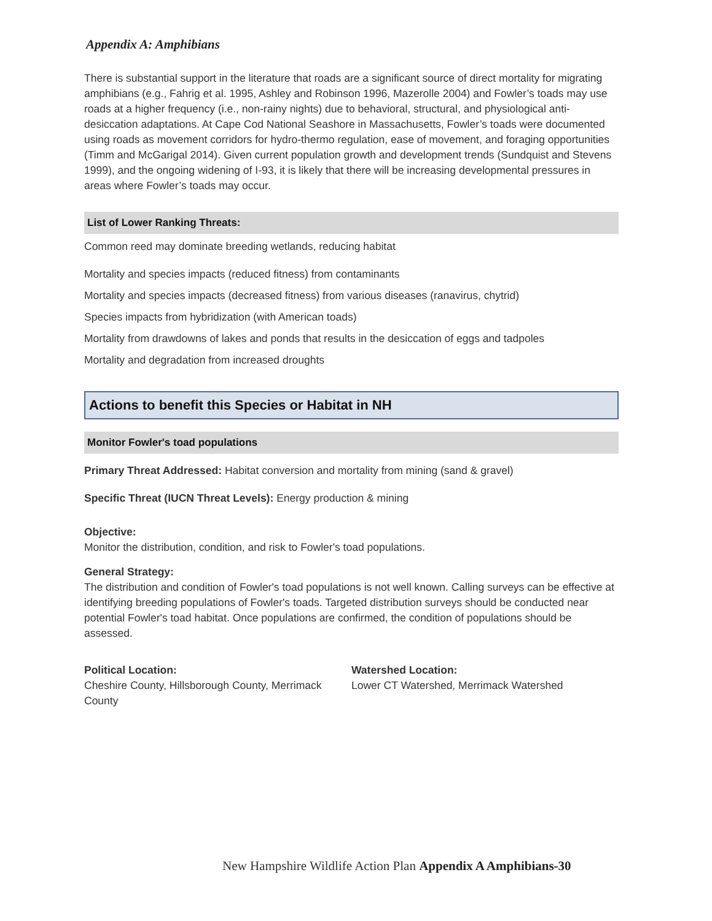Appendix A: Amphibians
There is substantial support in the literature that roads are a significant source of direct mortality for migrating amphibians (e.g., Fahrig et al. 1995, Ashley and Robinson 1996, Mazerolle 2004) and Fowler’s toads may use roads at a higher frequency (i.e., non-rainy nights) due to behavioral, structural, and physiological anti-desiccation adaptations. At Cape Cod National Seashore in Massachusetts, Fowler’s toads were documented using roads as movement corridors for hydro-thermo regulation, ease of movement, and foraging opportunities (Timm and McGarigal 2014). Given current population growth and development trends (Sundquist and Stevens 1999), and the ongoing widening of I-93, it is likely that there will be increasing developmental pressures in areas where Fowler’s toads may occur.
List of Lower Ranking Threats:
Common reed may dominate breeding wetlands, reducing habitat
Mortality and species impacts (reduced fitness) from contaminants
Mortality and species impacts (decreased fitness) from various diseases (ranavirus, chytrid)
Species impacts from hybridization (with American toads)
Mortality from drawdowns of lakes and ponds that results in the desiccation of eggs and tadpoles
Mortality and degradation from increased droughts
Actions to benefit this Species or Habitat in NH
Monitor Fowler's toad populations
Primary Threat Addressed: Habitat conversion and mortality from mining (sand & gravel)
Specific Threat (IUCN Threat Levels): Energy production & mining
Objective:
Monitor the distribution, condition, and risk to Fowler's toad populations.
General Strategy:
The distribution and condition of Fowler's toad populations is not well known. Calling surveys can be effective at identifying breeding populations of Fowler's toads. Targeted distribution surveys should be conducted near potential Fowler's toad habitat. Once populations are confirmed, the condition of populations should be assessed.
Political Location:
Cheshire County, Hillsborough County, Merrimack County
Watershed Location:
Lower CT Watershed, Merrimack Watershed
New Hampshire Wildlife Action Plan Appendix A Amphibians-30